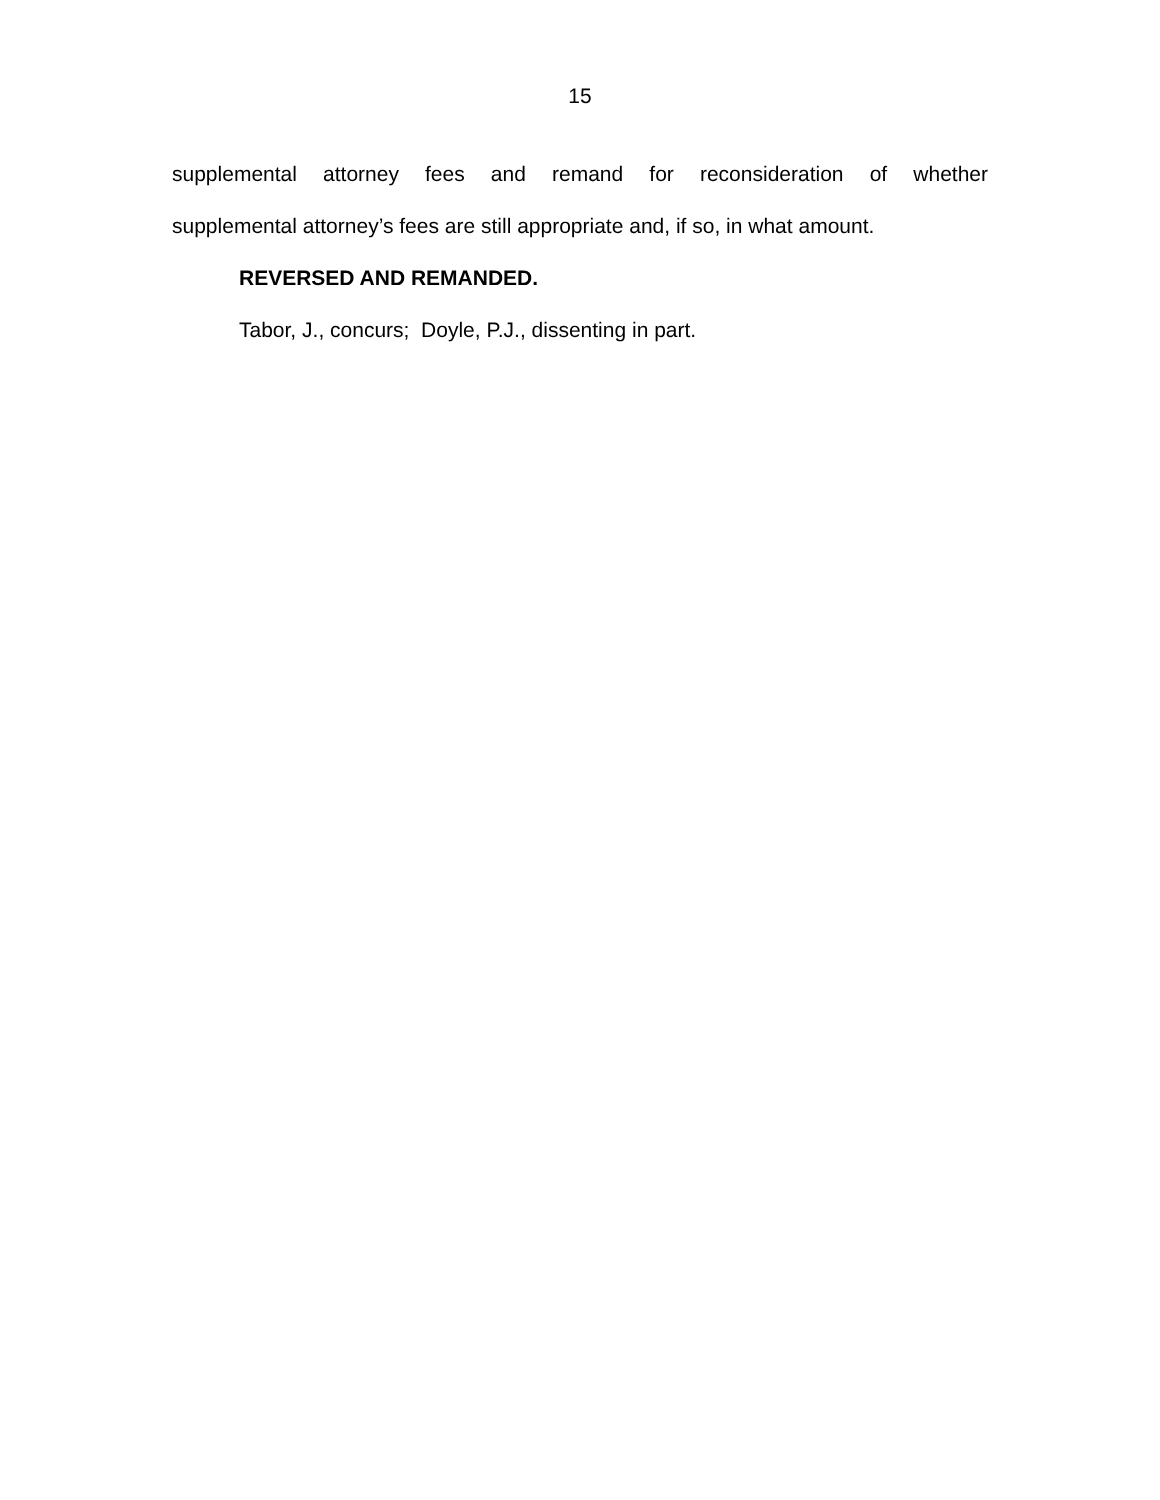15
supplemental attorney fees and remand for reconsideration of whether
supplemental attorney’s fees are still appropriate and, if so, in what amount.
REVERSED AND REMANDED.
Tabor, J., concurs; Doyle, P.J., dissenting in part.